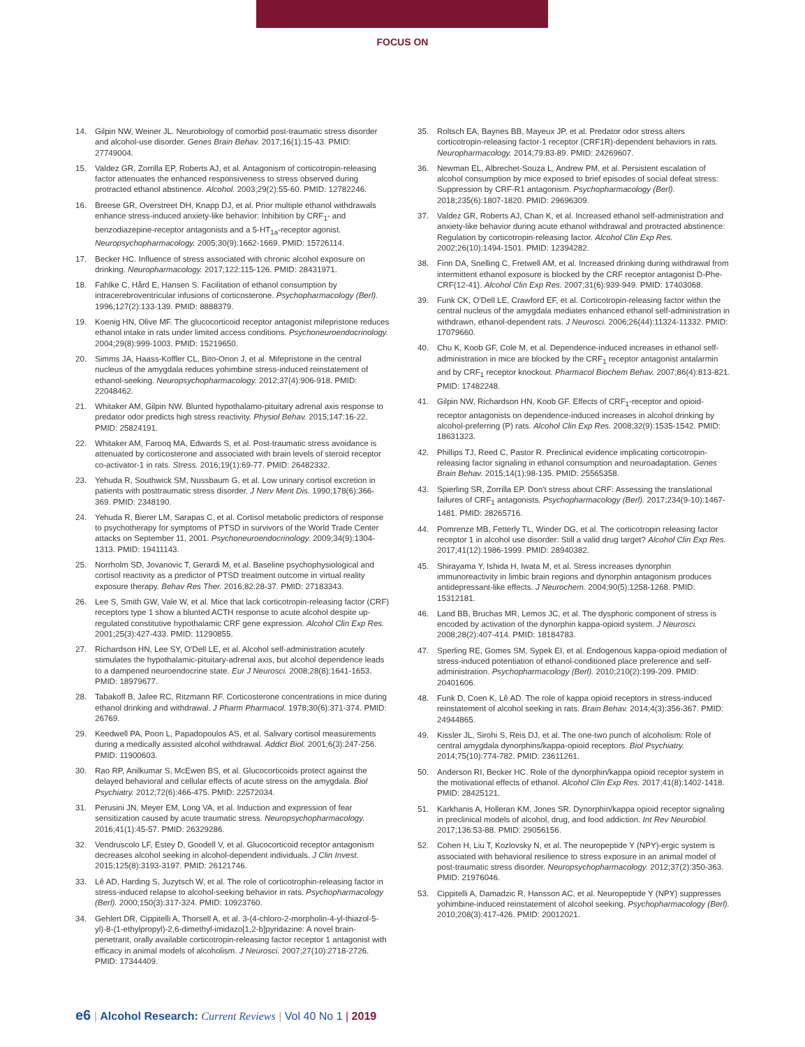FOCUS ON
14. Gilpin NW, Weiner JL. Neurobiology of comorbid post-traumatic stress disorder and alcohol-use disorder. Genes Brain Behav. 2017;16(1):15-43. PMID: 27749004.
15. Valdez GR, Zorrilla EP, Roberts AJ, et al. Antagonism of corticotropin-releasing factor attenuates the enhanced responsiveness to stress observed during protracted ethanol abstinence. Alcohol. 2003;29(2):55-60. PMID: 12782246.
16. Breese GR, Overstreet DH, Knapp DJ, et al. Prior multiple ethanol withdrawals enhance stress-induced anxiety-like behavior: Inhibition by CRF<sub>1</sub>- and benzodiazepine-receptor antagonists and a 5-HT<sub>1a</sub>-receptor agonist. Neuropsychopharmacology. 2005;30(9):1662-1669. PMID: 15726114.
17. Becker HC. Influence of stress associated with chronic alcohol exposure on drinking. Neuropharmacology. 2017;122:115-126. PMID: 28431971.
18. Fahlke C, Hård E, Hansen S. Facilitation of ethanol consumption by intracerebroventricular infusions of corticosterone. Psychopharmacology (Berl). 1996;127(2):133-139. PMID: 8888379.
19. Koenig HN, Olive MF. The glucocorticoid receptor antagonist mifepristone reduces ethanol intake in rats under limited access conditions. Psychoneuroendocrinology. 2004;29(8):999-1003. PMID: 15219650.
20. Simms JA, Haass-Koffler CL, Bito-Onon J, et al. Mifepristone in the central nucleus of the amygdala reduces yohimbine stress-induced reinstatement of ethanol-seeking. Neuropsychopharmacology. 2012;37(4):906-918. PMID: 22048462.
21. Whitaker AM, Gilpin NW. Blunted hypothalamo-pituitary adrenal axis response to predator odor predicts high stress reactivity. Physiol Behav. 2015;147:16-22. PMID: 25824191.
22. Whitaker AM, Farooq MA, Edwards S, et al. Post-traumatic stress avoidance is attenuated by corticosterone and associated with brain levels of steroid receptor co-activator-1 in rats. Stress. 2016;19(1):69-77. PMID: 26482332.
23. Yehuda R, Southwick SM, Nussbaum G, et al. Low urinary cortisol excretion in patients with posttraumatic stress disorder. J Nerv Ment Dis. 1990;178(6):366-369. PMID: 2348190.
24. Yehuda R, Bierer LM, Sarapas C, et al. Cortisol metabolic predictors of response to psychotherapy for symptoms of PTSD in survivors of the World Trade Center attacks on September 11, 2001. Psychoneuroendocrinology. 2009;34(9):1304-1313. PMID: 19411143.
25. Norrholm SD, Jovanovic T, Gerardi M, et al. Baseline psychophysiological and cortisol reactivity as a predictor of PTSD treatment outcome in virtual reality exposure therapy. Behav Res Ther. 2016;82:28-37. PMID: 27183343.
26. Lee S, Smith GW, Vale W, et al. Mice that lack corticotropin-releasing factor (CRF) receptors type 1 show a blunted ACTH response to acute alcohol despite up-regulated constitutive hypothalamic CRF gene expression. Alcohol Clin Exp Res. 2001;25(3):427-433. PMID: 11290855.
27. Richardson HN, Lee SY, O'Dell LE, et al. Alcohol self-administration acutely stimulates the hypothalamic-pituitary-adrenal axis, but alcohol dependence leads to a dampened neuroendocrine state. Eur J Neurosci. 2008;28(8):1641-1653. PMID: 18979677.
28. Tabakoff B, Jafee RC, Ritzmann RF. Corticosterone concentrations in mice during ethanol drinking and withdrawal. J Pharm Pharmacol. 1978;30(6):371-374. PMID: 26769.
29. Keedwell PA, Poon L, Papadopoulos AS, et al. Salivary cortisol measurements during a medically assisted alcohol withdrawal. Addict Biol. 2001;6(3):247-256. PMID: 11900603.
30. Rao RP, Anilkumar S, McEwen BS, et al. Glucocorticoids protect against the delayed behavioral and cellular effects of acute stress on the amygdala. Biol Psychiatry. 2012;72(6):466-475. PMID: 22572034.
31. Perusini JN, Meyer EM, Long VA, et al. Induction and expression of fear sensitization caused by acute traumatic stress. Neuropsychopharmacology. 2016;41(1):45-57. PMID: 26329286.
32. Vendruscolo LF, Estey D, Goodell V, et al. Glucocorticoid receptor antagonism decreases alcohol seeking in alcohol-dependent individuals. J Clin Invest. 2015;125(8):3193-3197. PMID: 26121746.
33. Lê AD, Harding S, Juzytsch W, et al. The role of corticotrophin-releasing factor in stress-induced relapse to alcohol-seeking behavior in rats. Psychopharmacology (Berl). 2000;150(3):317-324. PMID: 10923760.
34. Gehlert DR, Cippitelli A, Thorsell A, et al. 3-(4-chloro-2-morpholin-4-yl-thiazol-5-yl)-8-(1-ethylpropyl)-2,6-dimethyl-imidazo[1,2-b]pyridazine: A novel brain-penetrant, orally available corticotropin-releasing factor receptor 1 antagonist with efficacy in animal models of alcoholism. J Neurosci. 2007;27(10):2718-2726. PMID: 17344409.
35. Roltsch EA, Baynes BB, Mayeux JP, et al. Predator odor stress alters corticotropin-releasing factor-1 receptor (CRF1R)-dependent behaviors in rats. Neuropharmacology. 2014;79:83-89. PMID: 24269607.
36. Newman EL, Albrechet-Souza L, Andrew PM, et al. Persistent escalation of alcohol consumption by mice exposed to brief episodes of social defeat stress: Suppression by CRF-R1 antagonism. Psychopharmacology (Berl). 2018;235(6):1807-1820. PMID: 29696309.
37. Valdez GR, Roberts AJ, Chan K, et al. Increased ethanol self-administration and anxiety-like behavior during acute ethanol withdrawal and protracted abstinence: Regulation by corticotropin-releasing factor. Alcohol Clin Exp Res. 2002;26(10):1494-1501. PMID: 12394282.
38. Finn DA, Snelling C, Fretwell AM, et al. Increased drinking during withdrawal from intermittent ethanol exposure is blocked by the CRF receptor antagonist D-Phe-CRF(12-41). Alcohol Clin Exp Res. 2007;31(6):939-949. PMID: 17403068.
39. Funk CK, O'Dell LE, Crawford EF, et al. Corticotropin-releasing factor within the central nucleus of the amygdala mediates enhanced ethanol self-administration in withdrawn, ethanol-dependent rats. J Neurosci. 2006;26(44):11324-11332. PMID: 17079660.
40. Chu K, Koob GF, Cole M, et al. Dependence-induced increases in ethanol self-administration in mice are blocked by the CRF<sub>1</sub> receptor antagonist antalarmin and by CRF<sub>1</sub> receptor knockout. Pharmacol Biochem Behav. 2007;86(4):813-821. PMID: 17482248.
41. Gilpin NW, Richardson HN, Koob GF. Effects of CRF<sub>1</sub>-receptor and opioid-receptor antagonists on dependence-induced increases in alcohol drinking by alcohol-preferring (P) rats. Alcohol Clin Exp Res. 2008;32(9):1535-1542. PMID: 18631323.
42. Phillips TJ, Reed C, Pastor R. Preclinical evidence implicating corticotropin-releasing factor signaling in ethanol consumption and neuroadaptation. Genes Brain Behav. 2015;14(1):98-135. PMID: 25565358.
43. Spierling SR, Zorrilla EP. Don't stress about CRF: Assessing the translational failures of CRF<sub>1</sub> antagonists. Psychopharmacology (Berl). 2017;234(9-10):1467-1481. PMID: 28265716.
44. Pomrenze MB, Fetterly TL, Winder DG, et al. The corticotropin releasing factor receptor 1 in alcohol use disorder: Still a valid drug target? Alcohol Clin Exp Res. 2017;41(12):1986-1999. PMID: 28940382.
45. Shirayama Y, Ishida H, Iwata M, et al. Stress increases dynorphin immunoreactivity in limbic brain regions and dynorphin antagonism produces antidepressant-like effects. J Neurochem. 2004;90(5):1258-1268. PMID: 15312181.
46. Land BB, Bruchas MR, Lemos JC, et al. The dysphoric component of stress is encoded by activation of the dynorphin kappa-opioid system. J Neurosci. 2008;28(2):407-414. PMID: 18184783.
47. Sperling RE, Gomes SM, Sypek EI, et al. Endogenous kappa-opioid mediation of stress-induced potentiation of ethanol-conditioned place preference and self-administration. Psychopharmacology (Berl). 2010;210(2):199-209. PMID: 20401606.
48. Funk D, Coen K, Lê AD. The role of kappa opioid receptors in stress-induced reinstatement of alcohol seeking in rats. Brain Behav. 2014;4(3):356-367. PMID: 24944865.
49. Kissler JL, Sirohi S, Reis DJ, et al. The one-two punch of alcoholism: Role of central amygdala dynorphins/kappa-opioid receptors. Biol Psychiatry. 2014;75(10):774-782. PMID: 23611261.
50. Anderson RI, Becker HC. Role of the dynorphin/kappa opioid receptor system in the motivational effects of ethanol. Alcohol Clin Exp Res. 2017;41(8):1402-1418. PMID: 28425121.
51. Karkhanis A, Holleran KM, Jones SR. Dynorphin/kappa opioid receptor signaling in preclinical models of alcohol, drug, and food addiction. Int Rev Neurobiol. 2017;136:53-88. PMID: 29056156.
52. Cohen H, Liu T, Kozlovsky N, et al. The neuropeptide Y (NPY)-ergic system is associated with behavioral resilience to stress exposure in an animal model of post-traumatic stress disorder. Neuropsychopharmacology. 2012;37(2):350-363. PMID: 21976046.
53. Cippitelli A, Damadzic R, Hansson AC, et al. Neuropeptide Y (NPY) suppresses yohimbine-induced reinstatement of alcohol seeking. Psychopharmacology (Berl). 2010;208(3):417-426. PMID: 20012021.
e6 | Alcohol Research: Current Reviews | Vol 40 No 1 | 2019